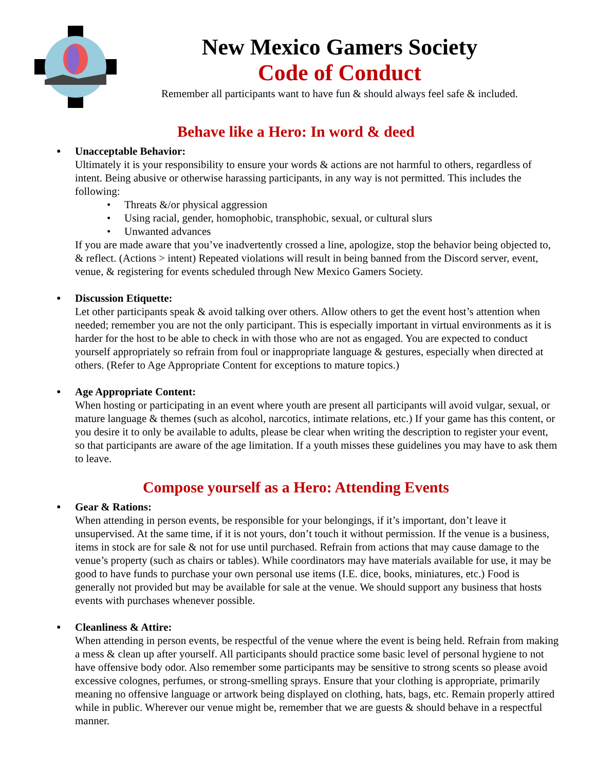New Mexico Gamers Society
Code of Conduct
Remember all participants want to have fun & should always feel safe & included.
Behave like a Hero: In word & deed
●
Unacceptable Behavior:
Ultimately it is your responsibility to ensure your words & actions are not harmful to others, regardless of intent. Being abusive or otherwise harassing participants, in any way is not permitted. This includes the following:
• Threats &/or physical aggression
• Using racial, gender, homophobic, transphobic, sexual, or cultural slurs
• Unwanted advances
If you are made aware that you’ve inadvertently crossed a line, apologize, stop the behavior being objected to, & reflect. (Actions > intent) Repeated violations will result in being banned from the Discord server, event, venue, & registering for events scheduled through New Mexico Gamers Society.
●
Discussion Etiquette:
Let other participants speak & avoid talking over others. Allow others to get the event host’s attention when needed; remember you are not the only participant. This is especially important in virtual environments as it is harder for the host to be able to check in with those who are not as engaged. You are expected to conduct yourself appropriately so refrain from foul or inappropriate language & gestures, especially when directed at others. (Refer to Age Appropriate Content for exceptions to mature topics.)
●
Age Appropriate Content:
When hosting or participating in an event where youth are present all participants will avoid vulgar, sexual, or mature language & themes (such as alcohol, narcotics, intimate relations, etc.) If your game has this content, or you desire it to only be available to adults, please be clear when writing the description to register your event, so that participants are aware of the age limitation. If a youth misses these guidelines you may have to ask them to leave.
Compose yourself as a Hero: Attending Events
●
Gear & Rations:
When attending in person events, be responsible for your belongings, if it’s important, don’t leave it unsupervised. At the same time, if it is not yours, don’t touch it without permission. If the venue is a business, items in stock are for sale & not for use until purchased. Refrain from actions that may cause damage to the venue’s property (such as chairs or tables). While coordinators may have materials available for use, it may be good to have funds to purchase your own personal use items (I.E. dice, books, miniatures, etc.) Food is generally not provided but may be available for sale at the venue. We should support any business that hosts events with purchases whenever possible.
●
Cleanliness & Attire:
When attending in person events, be respectful of the venue where the event is being held. Refrain from making a mess & clean up after yourself. All participants should practice some basic level of personal hygiene to not have offensive body odor. Also remember some participants may be sensitive to strong scents so please avoid excessive colognes, perfumes, or strong-smelling sprays. Ensure that your clothing is appropriate, primarily meaning no offensive language or artwork being displayed on clothing, hats, bags, etc. Remain properly attired while in public. Wherever our venue might be, remember that we are guests & should behave in a respectful manner.